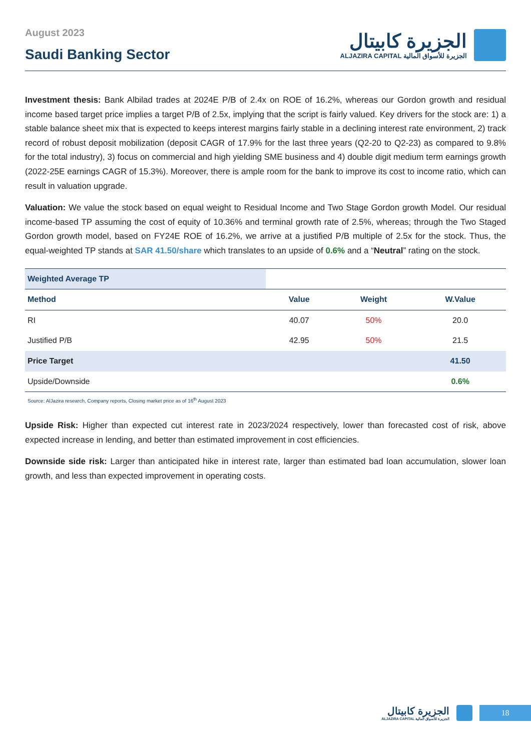August 2023
Saudi Banking Sector
الجزيرة كابيتال
ALJAZIRA CAPITAL الجزيرة للأسواق المالية
Investment thesis: Bank Albilad trades at 2024E P/B of 2.4x on ROE of 16.2%, whereas our Gordon growth and residual income based target price implies a target P/B of 2.5x, implying that the script is fairly valued. Key drivers for the stock are: 1) a stable balance sheet mix that is expected to keeps interest margins fairly stable in a declining interest rate environment, 2) track record of robust deposit mobilization (deposit CAGR of 17.9% for the last three years (Q2-20 to Q2-23) as compared to 9.8% for the total industry), 3) focus on commercial and high yielding SME business and 4) double digit medium term earnings growth (2022-25E earnings CAGR of 15.3%). Moreover, there is ample room for the bank to improve its cost to income ratio, which can result in valuation upgrade.
Valuation: We value the stock based on equal weight to Residual Income and Two Stage Gordon growth Model. Our residual income-based TP assuming the cost of equity of 10.36% and terminal growth rate of 2.5%, whereas; through the Two Staged Gordon growth model, based on FY24E ROE of 16.2%, we arrive at a justified P/B multiple of 2.5x for the stock. Thus, the equal-weighted TP stands at SAR 41.50/share which translates to an upside of 0.6% and a “Neutral” rating on the stock.
| Weighted Average TP | | | |
| --- | --- | --- | --- |
| Method | Value | Weight | W.Value |
| RI | 40.07 | 50% | 20.0 |
| Justified P/B | 42.95 | 50% | 21.5 |
| Price Target | | | 41.50 |
| Upside/Downside | | | 0.6% |
Source: AlJazira research, Company reports, Closing market price as of 16<sup>th</sup> August 2023
Upside Risk: Higher than expected cut interest rate in 2023/2024 respectively, lower than forecasted cost of risk, above expected increase in lending, and better than estimated improvement in cost efficiencies.
Downside side risk: Larger than anticipated hike in interest rate, larger than estimated bad loan accumulation, slower loan growth, and less than expected improvement in operating costs.
الجزيرة كابيتال
ALJAZIRA CAPITAL الجزيرة للأسواق المالية
18